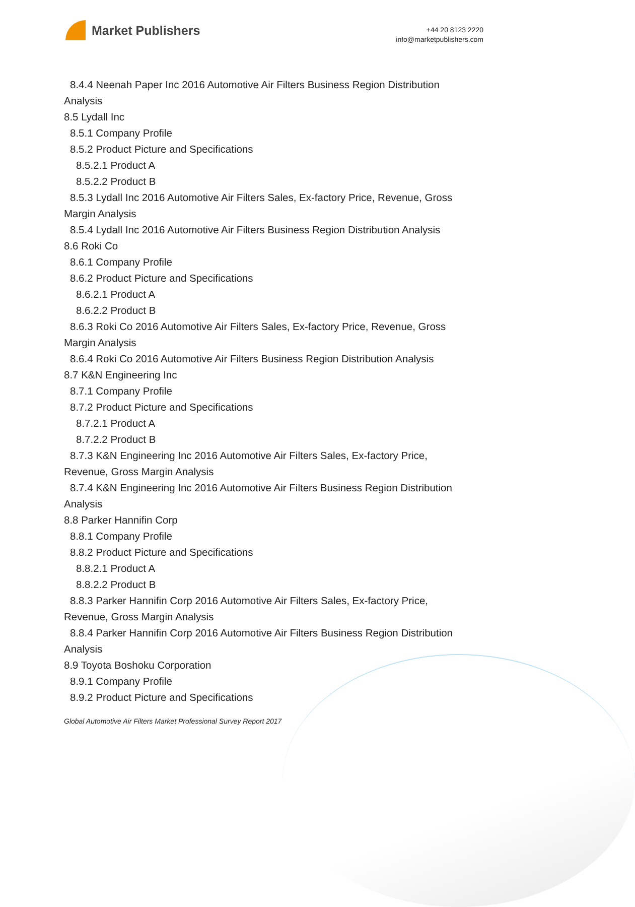Market Publishers
+44 20 8123 2220
info@marketpublishers.com
8.4.4 Neenah Paper Inc 2016 Automotive Air Filters Business Region Distribution
Analysis
8.5 Lydall Inc
8.5.1 Company Profile
8.5.2 Product Picture and Specifications
8.5.2.1 Product A
8.5.2.2 Product B
8.5.3 Lydall Inc 2016 Automotive Air Filters Sales, Ex-factory Price, Revenue, Gross
Margin Analysis
8.5.4 Lydall Inc 2016 Automotive Air Filters Business Region Distribution Analysis
8.6 Roki Co
8.6.1 Company Profile
8.6.2 Product Picture and Specifications
8.6.2.1 Product A
8.6.2.2 Product B
8.6.3 Roki Co 2016 Automotive Air Filters Sales, Ex-factory Price, Revenue, Gross
Margin Analysis
8.6.4 Roki Co 2016 Automotive Air Filters Business Region Distribution Analysis
8.7 K&N Engineering Inc
8.7.1 Company Profile
8.7.2 Product Picture and Specifications
8.7.2.1 Product A
8.7.2.2 Product B
8.7.3 K&N Engineering Inc 2016 Automotive Air Filters Sales, Ex-factory Price,
Revenue, Gross Margin Analysis
8.7.4 K&N Engineering Inc 2016 Automotive Air Filters Business Region Distribution
Analysis
8.8 Parker Hannifin Corp
8.8.1 Company Profile
8.8.2 Product Picture and Specifications
8.8.2.1 Product A
8.8.2.2 Product B
8.8.3 Parker Hannifin Corp 2016 Automotive Air Filters Sales, Ex-factory Price,
Revenue, Gross Margin Analysis
8.8.4 Parker Hannifin Corp 2016 Automotive Air Filters Business Region Distribution
Analysis
8.9 Toyota Boshoku Corporation
8.9.1 Company Profile
8.9.2 Product Picture and Specifications
Global Automotive Air Filters Market Professional Survey Report 2017